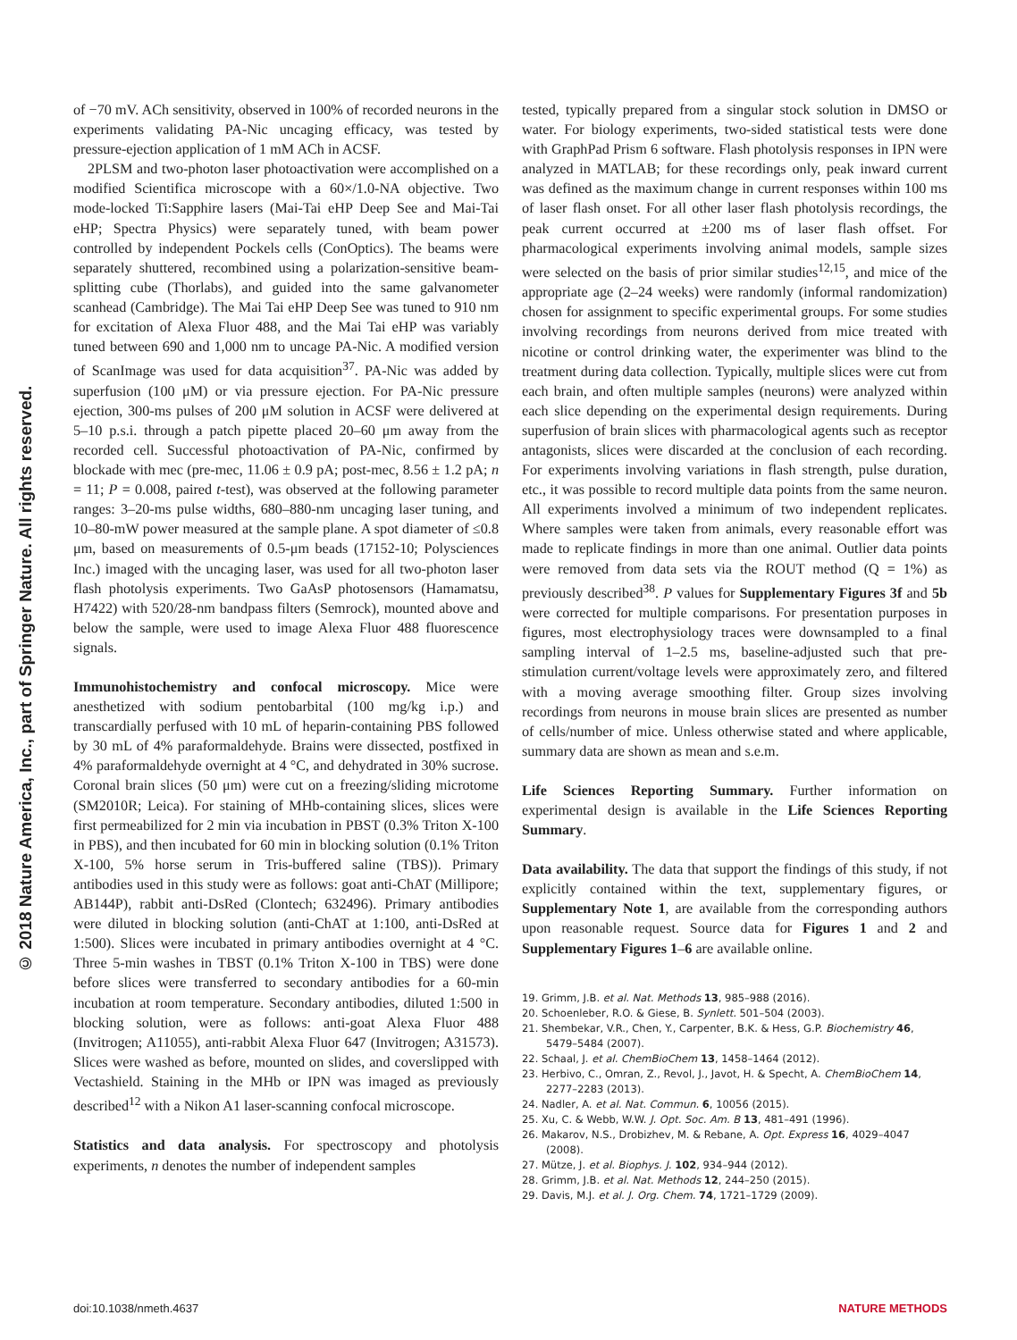© 2018 Nature America, Inc., part of Springer Nature. All rights reserved.
of −70 mV. ACh sensitivity, observed in 100% of recorded neurons in the experiments validating PA-Nic uncaging efficacy, was tested by pressure-ejection application of 1 mM ACh in ACSF.
2PLSM and two-photon laser photoactivation were accomplished on a modified Scientifica microscope with a 60×/1.0-NA objective. Two mode-locked Ti:Sapphire lasers (Mai-Tai eHP Deep See and Mai-Tai eHP; Spectra Physics) were separately tuned, with beam power controlled by independent Pockels cells (ConOptics). The beams were separately shuttered, recombined using a polarization-sensitive beam-splitting cube (Thorlabs), and guided into the same galvanometer scanhead (Cambridge). The Mai Tai eHP Deep See was tuned to 910 nm for excitation of Alexa Fluor 488, and the Mai Tai eHP was variably tuned between 690 and 1,000 nm to uncage PA-Nic. A modified version of ScanImage was used for data acquisition<sup>37</sup>. PA-Nic was added by superfusion (100 μM) or via pressure ejection. For PA-Nic pressure ejection, 300-ms pulses of 200 μM solution in ACSF were delivered at 5–10 p.s.i. through a patch pipette placed 20–60 μm away from the recorded cell. Successful photoactivation of PA-Nic, confirmed by blockade with mec (pre-mec, 11.06 ± 0.9 pA; post-mec, 8.56 ± 1.2 pA; n = 11; P = 0.008, paired t-test), was observed at the following parameter ranges: 3–20-ms pulse widths, 680–880-nm uncaging laser tuning, and 10–80-mW power measured at the sample plane. A spot diameter of ≤0.8 μm, based on measurements of 0.5-μm beads (17152-10; Polysciences Inc.) imaged with the uncaging laser, was used for all two-photon laser flash photolysis experiments. Two GaAsP photosensors (Hamamatsu, H7422) with 520/28-nm bandpass filters (Semrock), mounted above and below the sample, were used to image Alexa Fluor 488 fluorescence signals.
Immunohistochemistry and confocal microscopy. Mice were anesthetized with sodium pentobarbital (100 mg/kg i.p.) and transcardially perfused with 10 mL of heparin-containing PBS followed by 30 mL of 4% paraformaldehyde. Brains were dissected, postfixed in 4% paraformaldehyde overnight at 4 °C, and dehydrated in 30% sucrose. Coronal brain slices (50 μm) were cut on a freezing/sliding microtome (SM2010R; Leica). For staining of MHb-containing slices, slices were first permeabilized for 2 min via incubation in PBST (0.3% Triton X-100 in PBS), and then incubated for 60 min in blocking solution (0.1% Triton X-100, 5% horse serum in Tris-buffered saline (TBS)). Primary antibodies used in this study were as follows: goat anti-ChAT (Millipore; AB144P), rabbit anti-DsRed (Clontech; 632496). Primary antibodies were diluted in blocking solution (anti-ChAT at 1:100, anti-DsRed at 1:500). Slices were incubated in primary antibodies overnight at 4 °C. Three 5-min washes in TBST (0.1% Triton X-100 in TBS) were done before slices were transferred to secondary antibodies for a 60-min incubation at room temperature. Secondary antibodies, diluted 1:500 in blocking solution, were as follows: anti-goat Alexa Fluor 488 (Invitrogen; A11055), anti-rabbit Alexa Fluor 647 (Invitrogen; A31573). Slices were washed as before, mounted on slides, and coverslipped with Vectashield. Staining in the MHb or IPN was imaged as previously described<sup>12</sup> with a Nikon A1 laser-scanning confocal microscope.
Statistics and data analysis. For spectroscopy and photolysis experiments, n denotes the number of independent samples
tested, typically prepared from a singular stock solution in DMSO or water. For biology experiments, two-sided statistical tests were done with GraphPad Prism 6 software. Flash photolysis responses in IPN were analyzed in MATLAB; for these recordings only, peak inward current was defined as the maximum change in current responses within 100 ms of laser flash onset. For all other laser flash photolysis recordings, the peak current occurred at ±200 ms of laser flash offset. For pharmacological experiments involving animal models, sample sizes were selected on the basis of prior similar studies<sup>12,15</sup>, and mice of the appropriate age (2–24 weeks) were randomly (informal randomization) chosen for assignment to specific experimental groups. For some studies involving recordings from neurons derived from mice treated with nicotine or control drinking water, the experimenter was blind to the treatment during data collection. Typically, multiple slices were cut from each brain, and often multiple samples (neurons) were analyzed within each slice depending on the experimental design requirements. During superfusion of brain slices with pharmacological agents such as receptor antagonists, slices were discarded at the conclusion of each recording. For experiments involving variations in flash strength, pulse duration, etc., it was possible to record multiple data points from the same neuron. All experiments involved a minimum of two independent replicates. Where samples were taken from animals, every reasonable effort was made to replicate findings in more than one animal. Outlier data points were removed from data sets via the ROUT method (Q = 1%) as previously described<sup>38</sup>. P values for Supplementary Figures 3f and 5b were corrected for multiple comparisons. For presentation purposes in figures, most electrophysiology traces were downsampled to a final sampling interval of 1–2.5 ms, baseline-adjusted such that pre-stimulation current/voltage levels were approximately zero, and filtered with a moving average smoothing filter. Group sizes involving recordings from neurons in mouse brain slices are presented as number of cells/number of mice. Unless otherwise stated and where applicable, summary data are shown as mean and s.e.m.
Life Sciences Reporting Summary. Further information on experimental design is available in the Life Sciences Reporting Summary.
Data availability. The data that support the findings of this study, if not explicitly contained within the text, supplementary figures, or Supplementary Note 1, are available from the corresponding authors upon reasonable request. Source data for Figures 1 and 2 and Supplementary Figures 1–6 are available online.
19. Grimm, J.B. et al. Nat. Methods 13, 985–988 (2016).
20. Schoenleber, R.O. & Giese, B. Synlett. 501–504 (2003).
21. Shembekar, V.R., Chen, Y., Carpenter, B.K. & Hess, G.P. Biochemistry 46, 5479–5484 (2007).
22. Schaal, J. et al. ChemBioChem 13, 1458–1464 (2012).
23. Herbivo, C., Omran, Z., Revol, J., Javot, H. & Specht, A. ChemBioChem 14, 2277–2283 (2013).
24. Nadler, A. et al. Nat. Commun. 6, 10056 (2015).
25. Xu, C. & Webb, W.W. J. Opt. Soc. Am. B 13, 481–491 (1996).
26. Makarov, N.S., Drobizhev, M. & Rebane, A. Opt. Express 16, 4029–4047 (2008).
27. Mütze, J. et al. Biophys. J. 102, 934–944 (2012).
28. Grimm, J.B. et al. Nat. Methods 12, 244–250 (2015).
29. Davis, M.J. et al. J. Org. Chem. 74, 1721–1729 (2009).
doi:10.1038/nmeth.4637 NATURE METHODS